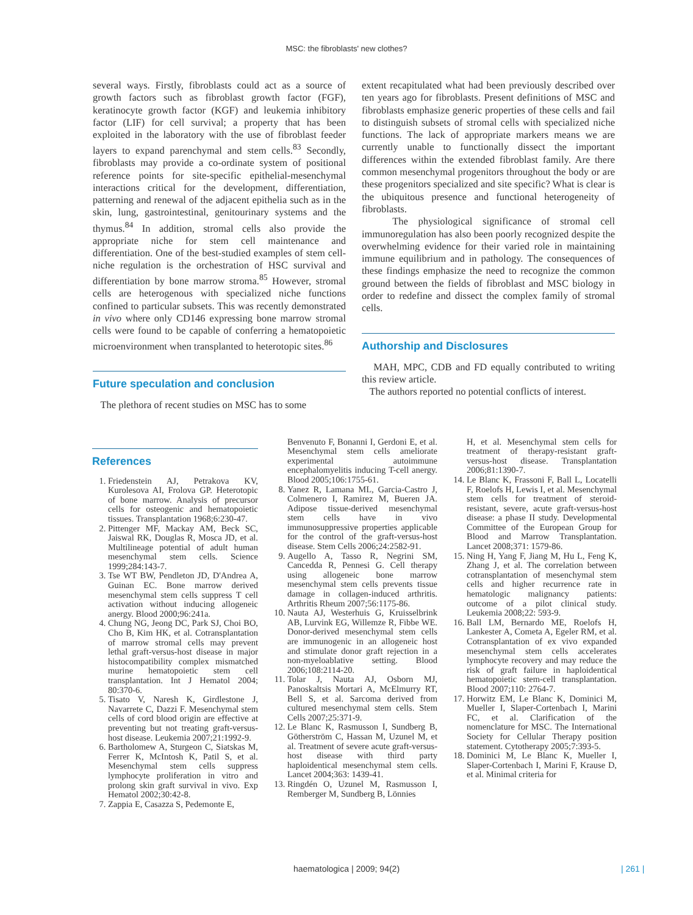MSC: the fibroblasts' new clothes?
several ways. Firstly, fibroblasts could act as a source of growth factors such as fibroblast growth factor (FGF), keratinocyte growth factor (KGF) and leukemia inhibitory factor (LIF) for cell survival; a property that has been exploited in the laboratory with the use of fibroblast feeder layers to expand parenchymal and stem cells.<sup>83</sup> Secondly, fibroblasts may provide a co-ordinate system of positional reference points for site-specific epithelial-mesenchymal interactions critical for the development, differentiation, patterning and renewal of the adjacent epithelia such as in the skin, lung, gastrointestinal, genitourinary systems and the thymus.<sup>84</sup> In addition, stromal cells also provide the appropriate niche for stem cell maintenance and differentiation. One of the best-studied examples of stem cell-niche regulation is the orchestration of HSC survival and differentiation by bone marrow stroma.<sup>85</sup> However, stromal cells are heterogenous with specialized niche functions confined to particular subsets. This was recently demonstrated in vivo where only CD146 expressing bone marrow stromal cells were found to be capable of conferring a hematopoietic microenvironment when transplanted to heterotopic sites.<sup>86</sup>
Future speculation and conclusion
The plethora of recent studies on MSC has to some
extent recapitulated what had been previously described over ten years ago for fibroblasts. Present definitions of MSC and fibroblasts emphasize generic properties of these cells and fail to distinguish subsets of stromal cells with specialized niche functions. The lack of appropriate markers means we are currently unable to functionally dissect the important differences within the extended fibroblast family. Are there common mesenchymal progenitors throughout the body or are these progenitors specialized and site specific? What is clear is the ubiquitous presence and functional heterogeneity of fibroblasts.
The physiological significance of stromal cell immunoregulation has also been poorly recognized despite the overwhelming evidence for their varied role in maintaining immune equilibrium and in pathology. The consequences of these findings emphasize the need to recognize the common ground between the fields of fibroblast and MSC biology in order to redefine and dissect the complex family of stromal cells.
Authorship and Disclosures
MAH, MPC, CDB and FD equally contributed to writing this review article.
The authors reported no potential conflicts of interest.
References
1. Friedenstein AJ, Petrakova KV, Kurolesova AI, Frolova GP. Heterotopic of bone marrow. Analysis of precursor cells for osteogenic and hematopoietic tissues. Transplantation 1968;6:230-47.
2. Pittenger MF, Mackay AM, Beck SC, Jaiswal RK, Douglas R, Mosca JD, et al. Multilineage potential of adult human mesenchymal stem cells. Science 1999;284:143-7.
3. Tse WT BW, Pendleton JD, D'Andrea A, Guinan EC. Bone marrow derived mesenchymal stem cells suppress T cell activation without inducing allogeneic anergy. Blood 2000;96:241a.
4. Chung NG, Jeong DC, Park SJ, Choi BO, Cho B, Kim HK, et al. Cotransplantation of marrow stromal cells may prevent lethal graft-versus-host disease in major histocompatibility complex mismatched murine hematopoietic stem cell transplantation. Int J Hematol 2004; 80:370-6.
5. Tisato V, Naresh K, Girdlestone J, Navarrete C, Dazzi F. Mesenchymal stem cells of cord blood origin are effective at preventing but not treating graft-versus-host disease. Leukemia 2007;21:1992-9.
6. Bartholomew A, Sturgeon C, Siatskas M, Ferrer K, McIntosh K, Patil S, et al. Mesenchymal stem cells suppress lymphocyte proliferation in vitro and prolong skin graft survival in vivo. Exp Hematol 2002;30:42-8.
7. Zappia E, Casazza S, Pedemonte E,
Benvenuto F, Bonanni I, Gerdoni E, et al. Mesenchymal stem cells ameliorate experimental autoimmune encephalomyelitis inducing T-cell anergy. Blood 2005;106:1755-61.
8. Yanez R, Lamana ML, Garcia-Castro J, Colmenero I, Ramirez M, Bueren JA. Adipose tissue-derived mesenchymal stem cells have in vivo immunosuppressive properties applicable for the control of the graft-versus-host disease. Stem Cells 2006;24:2582-91.
9. Augello A, Tasso R, Negrini SM, Cancedda R, Pennesi G. Cell therapy using allogeneic bone marrow mesenchymal stem cells prevents tissue damage in collagen-induced arthritis. Arthritis Rheum 2007;56:1175-86.
10. Nauta AJ, Westerhuis G, Kruisselbrink AB, Lurvink EG, Willemze R, Fibbe WE. Donor-derived mesenchymal stem cells are immunogenic in an allogeneic host and stimulate donor graft rejection in a non-myeloablative setting. Blood 2006;108:2114-20.
11. Tolar J, Nauta AJ, Osborn MJ, Panoskaltsis Mortari A, McElmurry RT, Bell S, et al. Sarcoma derived from cultured mesenchymal stem cells. Stem Cells 2007;25:371-9.
12. Le Blanc K, Rasmusson I, Sundberg B, Götherström C, Hassan M, Uzunel M, et al. Treatment of severe acute graft-versus-host disease with third party haploidentical mesenchymal stem cells. Lancet 2004;363: 1439-41.
13. Ringdén O, Uzunel M, Rasmusson I, Remberger M, Sundberg B, Lönnies
H, et al. Mesenchymal stem cells for treatment of therapy-resistant graft-versus-host disease. Transplantation 2006;81:1390-7.
14. Le Blanc K, Frassoni F, Ball L, Locatelli F, Roelofs H, Lewis I, et al. Mesenchymal stem cells for treatment of steroid-resistant, severe, acute graft-versus-host disease: a phase II study. Developmental Committee of the European Group for Blood and Marrow Transplantation. Lancet 2008;371: 1579-86.
15. Ning H, Yang F, Jiang M, Hu L, Feng K, Zhang J, et al. The correlation between cotransplantation of mesenchymal stem cells and higher recurrence rate in hematologic malignancy patients: outcome of a pilot clinical study. Leukemia 2008;22: 593-9.
16. Ball LM, Bernardo ME, Roelofs H, Lankester A, Cometa A, Egeler RM, et al. Cotransplantation of ex vivo expanded mesenchymal stem cells accelerates lymphocyte recovery and may reduce the risk of graft failure in haploidentical hematopoietic stem-cell transplantation. Blood 2007;110: 2764-7.
17. Horwitz EM, Le Blanc K, Dominici M, Mueller I, Slaper-Cortenbach I, Marini FC, et al. Clarification of the nomenclature for MSC. The International Society for Cellular Therapy position statement. Cytotherapy 2005;7:393-5.
18. Dominici M, Le Blanc K, Mueller I, Slaper-Cortenbach I, Marini F, Krause D, et al. Minimal criteria for
haematologica | 2009; 94(2) | 261 |